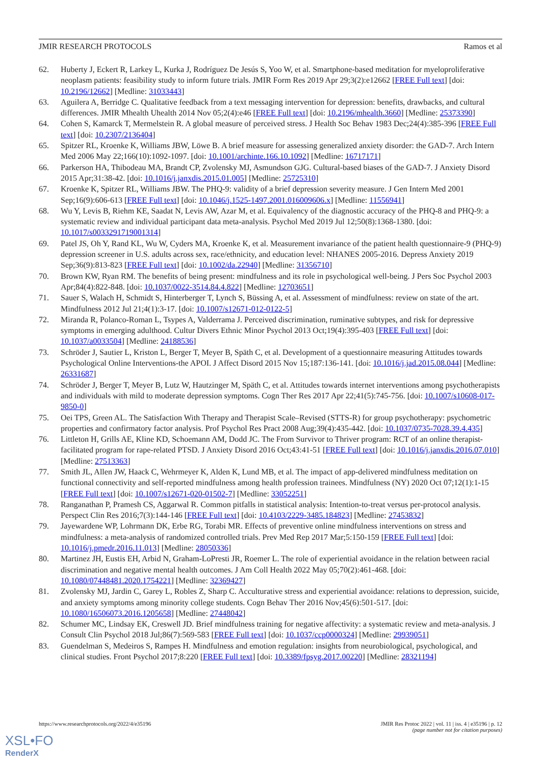JMIR RESEARCH PROTOCOLS Ramos et al
62. Huberty J, Eckert R, Larkey L, Kurka J, Rodríguez De Jesús S, Yoo W, et al. Smartphone-based meditation for myeloproliferative neoplasm patients: feasibility study to inform future trials. JMIR Form Res 2019 Apr 29;3(2):e12662 [FREE Full text] [doi: 10.2196/12662] [Medline: 31033443]
63. Aguilera A, Berridge C. Qualitative feedback from a text messaging intervention for depression: benefits, drawbacks, and cultural differences. JMIR Mhealth Uhealth 2014 Nov 05;2(4):e46 [FREE Full text] [doi: 10.2196/mhealth.3660] [Medline: 25373390]
64. Cohen S, Kamarck T, Mermelstein R. A global measure of perceived stress. J Health Soc Behav 1983 Dec;24(4):385-396 [FREE Full text] [doi: 10.2307/2136404]
65. Spitzer RL, Kroenke K, Williams JBW, Löwe B. A brief measure for assessing generalized anxiety disorder: the GAD-7. Arch Intern Med 2006 May 22;166(10):1092-1097. [doi: 10.1001/archinte.166.10.1092] [Medline: 16717171]
66. Parkerson HA, Thibodeau MA, Brandt CP, Zvolensky MJ, Asmundson GJG. Cultural-based biases of the GAD-7. J Anxiety Disord 2015 Apr;31:38-42. [doi: 10.1016/j.janxdis.2015.01.005] [Medline: 25725310]
67. Kroenke K, Spitzer RL, Williams JBW. The PHQ-9: validity of a brief depression severity measure. J Gen Intern Med 2001 Sep;16(9):606-613 [FREE Full text] [doi: 10.1046/j.1525-1497.2001.016009606.x] [Medline: 11556941]
68. Wu Y, Levis B, Riehm KE, Saadat N, Levis AW, Azar M, et al. Equivalency of the diagnostic accuracy of the PHQ-8 and PHQ-9: a systematic review and individual participant data meta-analysis. Psychol Med 2019 Jul 12;50(8):1368-1380. [doi: 10.1017/s0033291719001314]
69. Patel JS, Oh Y, Rand KL, Wu W, Cyders MA, Kroenke K, et al. Measurement invariance of the patient health questionnaire-9 (PHQ-9) depression screener in U.S. adults across sex, race/ethnicity, and education level: NHANES 2005-2016. Depress Anxiety 2019 Sep;36(9):813-823 [FREE Full text] [doi: 10.1002/da.22940] [Medline: 31356710]
70. Brown KW, Ryan RM. The benefits of being present: mindfulness and its role in psychological well-being. J Pers Soc Psychol 2003 Apr;84(4):822-848. [doi: 10.1037/0022-3514.84.4.822] [Medline: 12703651]
71. Sauer S, Walach H, Schmidt S, Hinterberger T, Lynch S, Büssing A, et al. Assessment of mindfulness: review on state of the art. Mindfulness 2012 Jul 21;4(1):3-17. [doi: 10.1007/s12671-012-0122-5]
72. Miranda R, Polanco-Roman L, Tsypes A, Valderrama J. Perceived discrimination, ruminative subtypes, and risk for depressive symptoms in emerging adulthood. Cultur Divers Ethnic Minor Psychol 2013 Oct;19(4):395-403 [FREE Full text] [doi: 10.1037/a0033504] [Medline: 24188536]
73. Schröder J, Sautier L, Kriston L, Berger T, Meyer B, Späth C, et al. Development of a questionnaire measuring Attitudes towards Psychological Online Interventions-the APOI. J Affect Disord 2015 Nov 15;187:136-141. [doi: 10.1016/j.jad.2015.08.044] [Medline: 26331687]
74. Schröder J, Berger T, Meyer B, Lutz W, Hautzinger M, Späth C, et al. Attitudes towards internet interventions among psychotherapists and individuals with mild to moderate depression symptoms. Cogn Ther Res 2017 Apr 22;41(5):745-756. [doi: 10.1007/s10608-017-9850-0]
75. Oei TPS, Green AL. The Satisfaction With Therapy and Therapist Scale–Revised (STTS-R) for group psychotherapy: psychometric properties and confirmatory factor analysis. Prof Psychol Res Pract 2008 Aug;39(4):435-442. [doi: 10.1037/0735-7028.39.4.435]
76. Littleton H, Grills AE, Kline KD, Schoemann AM, Dodd JC. The From Survivor to Thriver program: RCT of an online therapist-facilitated program for rape-related PTSD. J Anxiety Disord 2016 Oct;43:41-51 [FREE Full text] [doi: 10.1016/j.janxdis.2016.07.010] [Medline: 27513363]
77. Smith JL, Allen JW, Haack C, Wehrmeyer K, Alden K, Lund MB, et al. The impact of app-delivered mindfulness meditation on functional connectivity and self-reported mindfulness among health profession trainees. Mindfulness (NY) 2020 Oct 07;12(1):1-15 [FREE Full text] [doi: 10.1007/s12671-020-01502-7] [Medline: 33052251]
78. Ranganathan P, Pramesh CS, Aggarwal R. Common pitfalls in statistical analysis: Intention-to-treat versus per-protocol analysis. Perspect Clin Res 2016;7(3):144-146 [FREE Full text] [doi: 10.4103/2229-3485.184823] [Medline: 27453832]
79. Jayewardene WP, Lohrmann DK, Erbe RG, Torabi MR. Effects of preventive online mindfulness interventions on stress and mindfulness: a meta-analysis of randomized controlled trials. Prev Med Rep 2017 Mar;5:150-159 [FREE Full text] [doi: 10.1016/j.pmedr.2016.11.013] [Medline: 28050336]
80. Martinez JH, Eustis EH, Arbid N, Graham-LoPresti JR, Roemer L. The role of experiential avoidance in the relation between racial discrimination and negative mental health outcomes. J Am Coll Health 2022 May 05;70(2):461-468. [doi: 10.1080/07448481.2020.1754221] [Medline: 32369427]
81. Zvolensky MJ, Jardin C, Garey L, Robles Z, Sharp C. Acculturative stress and experiential avoidance: relations to depression, suicide, and anxiety symptoms among minority college students. Cogn Behav Ther 2016 Nov;45(6):501-517. [doi: 10.1080/16506073.2016.1205658] [Medline: 27448042]
82. Schumer MC, Lindsay EK, Creswell JD. Brief mindfulness training for negative affectivity: a systematic review and meta-analysis. J Consult Clin Psychol 2018 Jul;86(7):569-583 [FREE Full text] [doi: 10.1037/ccp0000324] [Medline: 29939051]
83. Guendelman S, Medeiros S, Rampes H. Mindfulness and emotion regulation: insights from neurobiological, psychological, and clinical studies. Front Psychol 2017;8:220 [FREE Full text] [doi: 10.3389/fpsyg.2017.00220] [Medline: 28321194]
https://www.researchprotocols.org/2022/4/e35196 JMIR Res Protoc 2022 | vol. 11 | iss. 4 | e35196 | p. 12
(page number not for citation purposes)
XSL•FO
RenderX